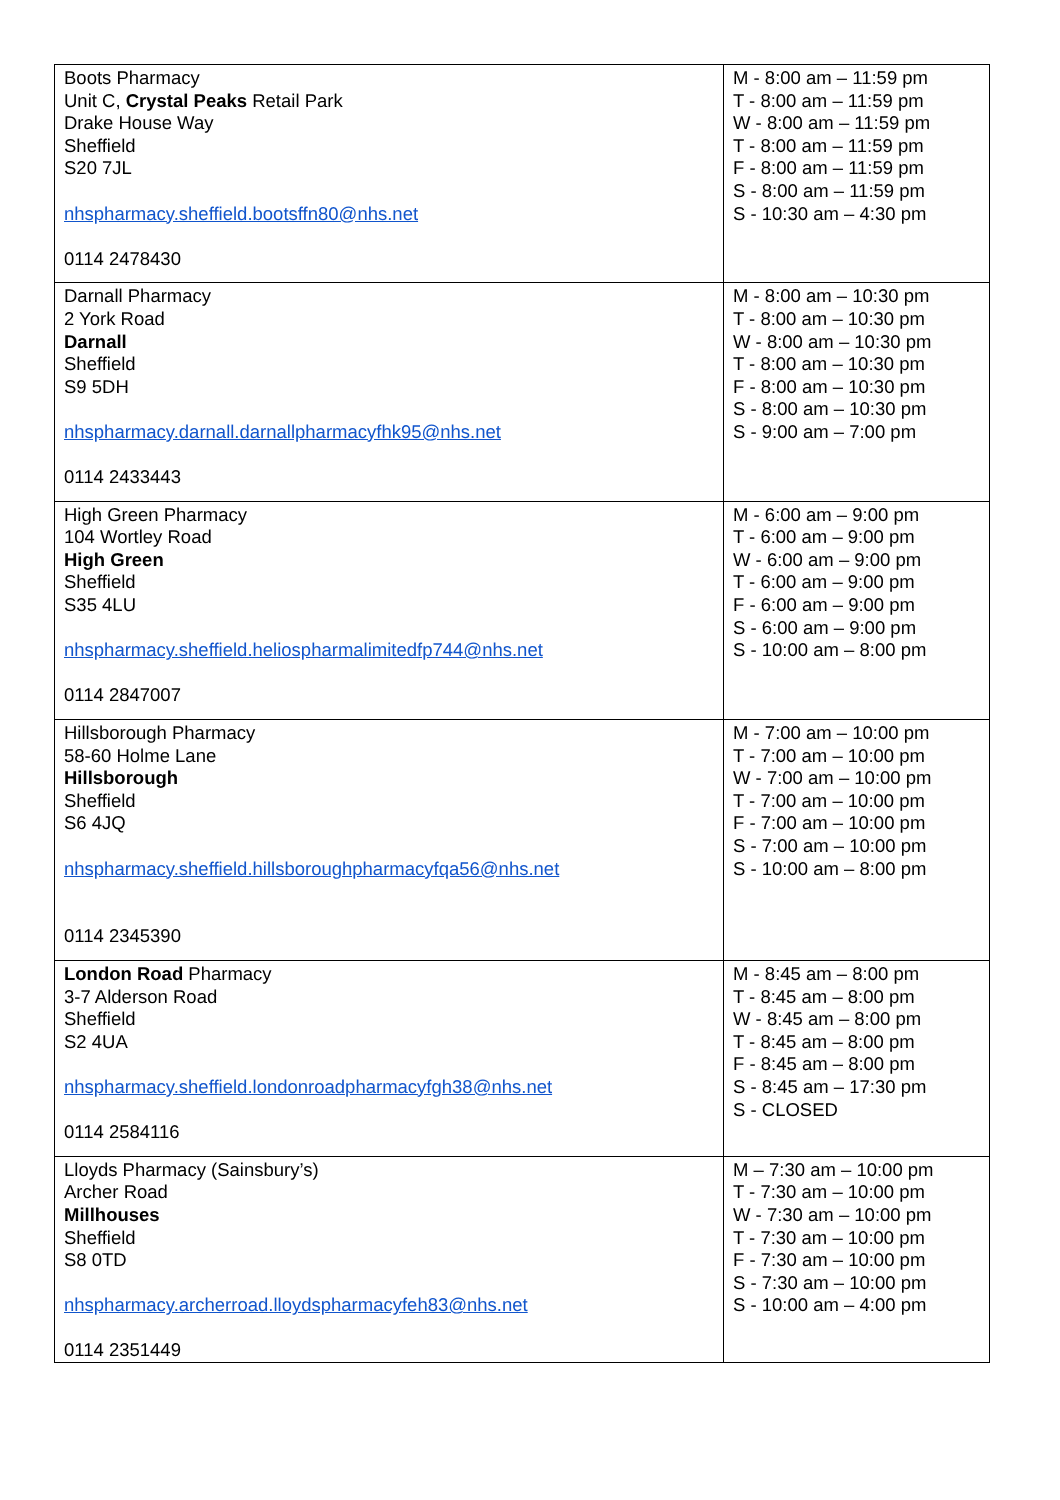| Boots Pharmacy Unit C, Crystal Peaks Retail Park Drake House Way Sheffield S20 7JL nhspharmacy.sheffield.bootsffn80@nhs.net 0114 2478430 | M - 8:00 am – 11:59 pm T - 8:00 am – 11:59 pm W - 8:00 am – 11:59 pm T - 8:00 am – 11:59 pm F - 8:00 am – 11:59 pm S - 8:00 am – 11:59 pm S - 10:30 am – 4:30 pm |
| Darnall Pharmacy 2 York Road Darnall Sheffield S9 5DH nhspharmacy.darnall.darnallpharmacyfhk95@nhs.net 0114 2433443 | M - 8:00 am – 10:30 pm T - 8:00 am – 10:30 pm W - 8:00 am – 10:30 pm T - 8:00 am – 10:30 pm F - 8:00 am – 10:30 pm S - 8:00 am – 10:30 pm S - 9:00 am – 7:00 pm |
| High Green Pharmacy 104 Wortley Road High Green Sheffield S35 4LU nhspharmacy.sheffield.heliospharmalimitedfp744@nhs.net 0114 2847007 | M - 6:00 am – 9:00 pm T - 6:00 am – 9:00 pm W - 6:00 am – 9:00 pm T - 6:00 am – 9:00 pm F - 6:00 am – 9:00 pm S - 6:00 am – 9:00 pm S - 10:00 am – 8:00 pm |
| Hillsborough Pharmacy 58-60 Holme Lane Hillsborough Sheffield S6 4JQ nhspharmacy.sheffield.hillsboroughpharmacyfqa56@nhs.net 0114 2345390 | M - 7:00 am – 10:00 pm T - 7:00 am – 10:00 pm W - 7:00 am – 10:00 pm T - 7:00 am – 10:00 pm F - 7:00 am – 10:00 pm S - 7:00 am – 10:00 pm S - 10:00 am – 8:00 pm |
| London Road Pharmacy 3-7 Alderson Road Sheffield S2 4UA nhspharmacy.sheffield.londonroadpharmacyfgh38@nhs.net 0114 2584116 | M - 8:45 am – 8:00 pm T - 8:45 am – 8:00 pm W - 8:45 am – 8:00 pm T - 8:45 am – 8:00 pm F - 8:45 am – 8:00 pm S - 8:45 am – 17:30 pm S - CLOSED |
| Lloyds Pharmacy (Sainsbury’s) Archer Road Millhouses Sheffield S8 0TD nhspharmacy.archerroad.lloydspharmacyfeh83@nhs.net 0114 2351449 | M – 7:30 am – 10:00 pm T - 7:30 am – 10:00 pm W - 7:30 am – 10:00 pm T - 7:30 am – 10:00 pm F - 7:30 am – 10:00 pm S - 7:30 am – 10:00 pm S - 10:00 am – 4:00 pm |